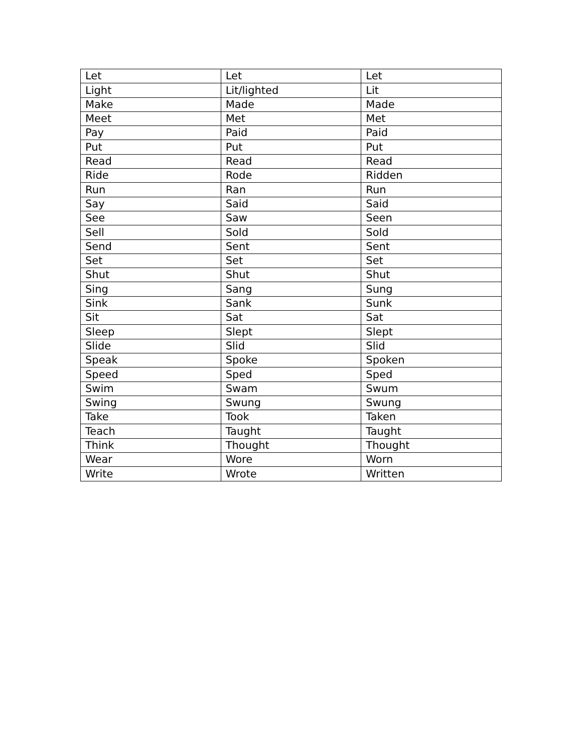| Let | Let | Let |
| Light | Lit/lighted | Lit |
| Make | Made | Made |
| Meet | Met | Met |
| Pay | Paid | Paid |
| Put | Put | Put |
| Read | Read | Read |
| Ride | Rode | Ridden |
| Run | Ran | Run |
| Say | Said | Said |
| See | Saw | Seen |
| Sell | Sold | Sold |
| Send | Sent | Sent |
| Set | Set | Set |
| Shut | Shut | Shut |
| Sing | Sang | Sung |
| Sink | Sank | Sunk |
| Sit | Sat | Sat |
| Sleep | Slept | Slept |
| Slide | Slid | Slid |
| Speak | Spoke | Spoken |
| Speed | Sped | Sped |
| Swim | Swam | Swum |
| Swing | Swung | Swung |
| Take | Took | Taken |
| Teach | Taught | Taught |
| Think | Thought | Thought |
| Wear | Wore | Worn |
| Write | Wrote | Written |